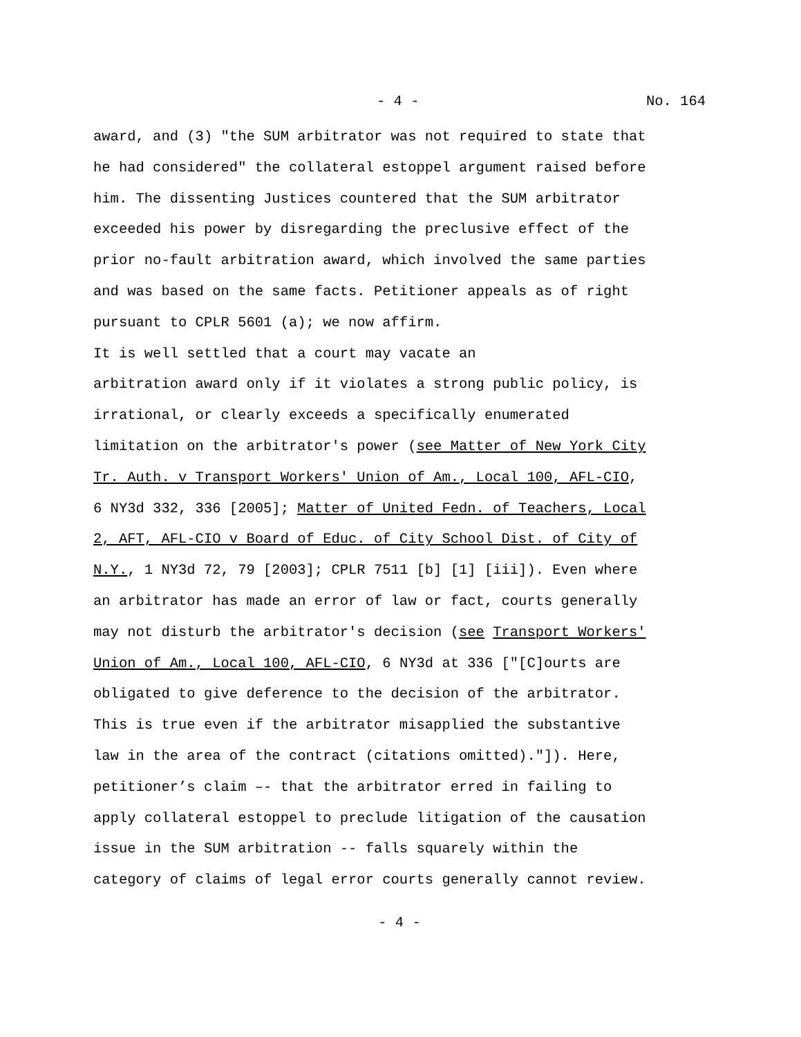- 4 - No. 164
award, and (3) "the SUM arbitrator was not required to state that he had considered" the collateral estoppel argument raised before him. The dissenting Justices countered that the SUM arbitrator exceeded his power by disregarding the preclusive effect of the prior no-fault arbitration award, which involved the same parties and was based on the same facts. Petitioner appeals as of right pursuant to CPLR 5601 (a); we now affirm. It is well settled that a court may vacate an arbitration award only if it violates a strong public policy, is irrational, or clearly exceeds a specifically enumerated limitation on the arbitrator's power (see Matter of New York City Tr. Auth. v Transport Workers' Union of Am., Local 100, AFL-CIO, 6 NY3d 332, 336 [2005]; Matter of United Fedn. of Teachers, Local 2, AFT, AFL-CIO v Board of Educ. of City School Dist. of City of N.Y., 1 NY3d 72, 79 [2003]; CPLR 7511 [b] [1] [iii]). Even where an arbitrator has made an error of law or fact, courts generally may not disturb the arbitrator's decision (see Transport Workers' Union of Am., Local 100, AFL-CIO, 6 NY3d at 336 ["[C]ourts are obligated to give deference to the decision of the arbitrator. This is true even if the arbitrator misapplied the substantive law in the area of the contract (citations omitted)."]). Here, petitioner’s claim –- that the arbitrator erred in failing to apply collateral estoppel to preclude litigation of the causation issue in the SUM arbitration -- falls squarely within the category of claims of legal error courts generally cannot review.
- 4 -